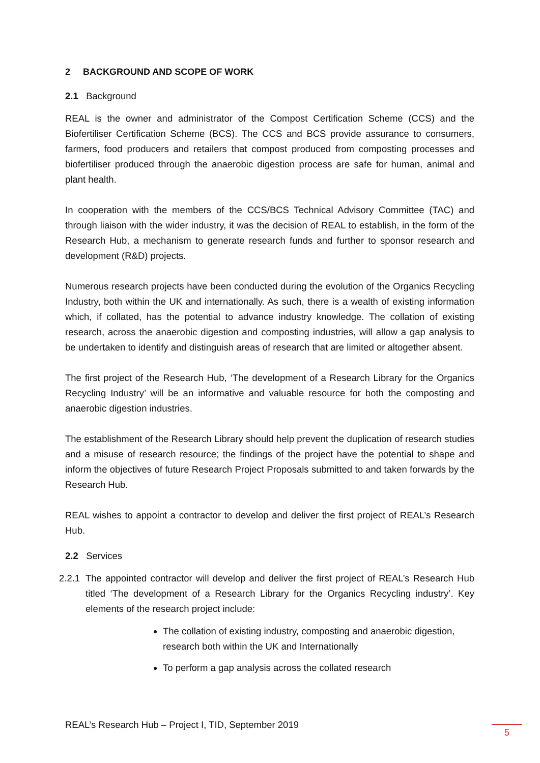2 BACKGROUND AND SCOPE OF WORK
2.1 Background
REAL is the owner and administrator of the Compost Certification Scheme (CCS) and the Biofertiliser Certification Scheme (BCS). The CCS and BCS provide assurance to consumers, farmers, food producers and retailers that compost produced from composting processes and biofertiliser produced through the anaerobic digestion process are safe for human, animal and plant health.
In cooperation with the members of the CCS/BCS Technical Advisory Committee (TAC) and through liaison with the wider industry, it was the decision of REAL to establish, in the form of the Research Hub, a mechanism to generate research funds and further to sponsor research and development (R&D) projects.
Numerous research projects have been conducted during the evolution of the Organics Recycling Industry, both within the UK and internationally. As such, there is a wealth of existing information which, if collated, has the potential to advance industry knowledge. The collation of existing research, across the anaerobic digestion and composting industries, will allow a gap analysis to be undertaken to identify and distinguish areas of research that are limited or altogether absent.
The first project of the Research Hub, ‘The development of a Research Library for the Organics Recycling Industry’ will be an informative and valuable resource for both the composting and anaerobic digestion industries.
The establishment of the Research Library should help prevent the duplication of research studies and a misuse of research resource; the findings of the project have the potential to shape and inform the objectives of future Research Project Proposals submitted to and taken forwards by the Research Hub.
REAL wishes to appoint a contractor to develop and deliver the first project of REAL’s Research Hub.
2.2 Services
2.2.1 The appointed contractor will develop and deliver the first project of REAL’s Research Hub titled ‘The development of a Research Library for the Organics Recycling industry’. Key elements of the research project include:
The collation of existing industry, composting and anaerobic digestion, research both within the UK and Internationally
To perform a gap analysis across the collated research
REAL’s Research Hub – Project I, TID, September 2019
5